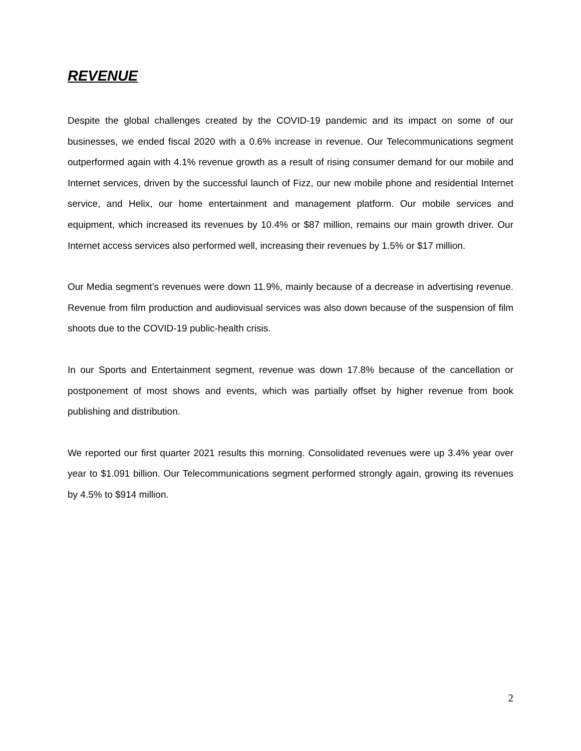REVENUE
Despite the global challenges created by the COVID-19 pandemic and its impact on some of our businesses, we ended fiscal 2020 with a 0.6% increase in revenue. Our Telecommunications segment outperformed again with 4.1% revenue growth as a result of rising consumer demand for our mobile and Internet services, driven by the successful launch of Fizz, our new mobile phone and residential Internet service, and Helix, our home entertainment and management platform. Our mobile services and equipment, which increased its revenues by 10.4% or $87 million, remains our main growth driver. Our Internet access services also performed well, increasing their revenues by 1.5% or $17 million.
Our Media segment’s revenues were down 11.9%, mainly because of a decrease in advertising revenue. Revenue from film production and audiovisual services was also down because of the suspension of film shoots due to the COVID-19 public-health crisis.
In our Sports and Entertainment segment, revenue was down 17.8% because of the cancellation or postponement of most shows and events, which was partially offset by higher revenue from book publishing and distribution.
We reported our first quarter 2021 results this morning. Consolidated revenues were up 3.4% year over year to $1.091 billion. Our Telecommunications segment performed strongly again, growing its revenues by 4.5% to $914 million.
2